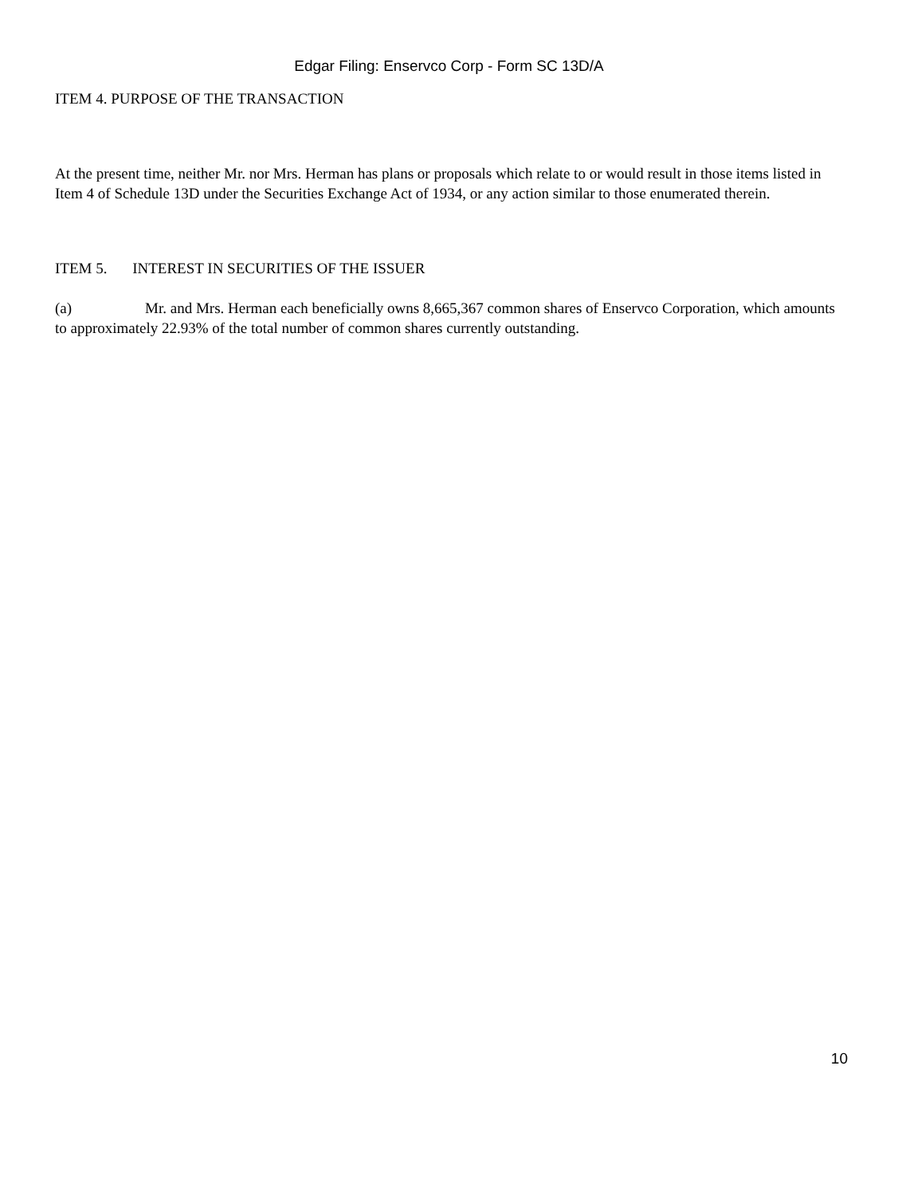Edgar Filing: Enservco Corp - Form SC 13D/A
ITEM 4. PURPOSE OF THE TRANSACTION
At the present time, neither Mr. nor Mrs. Herman has plans or proposals which relate to or would result in those items listed in Item 4 of Schedule 13D under the Securities Exchange Act of 1934, or any action similar to those enumerated therein.
ITEM 5. INTEREST IN SECURITIES OF THE ISSUER
(a) Mr. and Mrs. Herman each beneficially owns 8,665,367 common shares of Enservco Corporation, which amounts to approximately 22.93% of the total number of common shares currently outstanding.
10